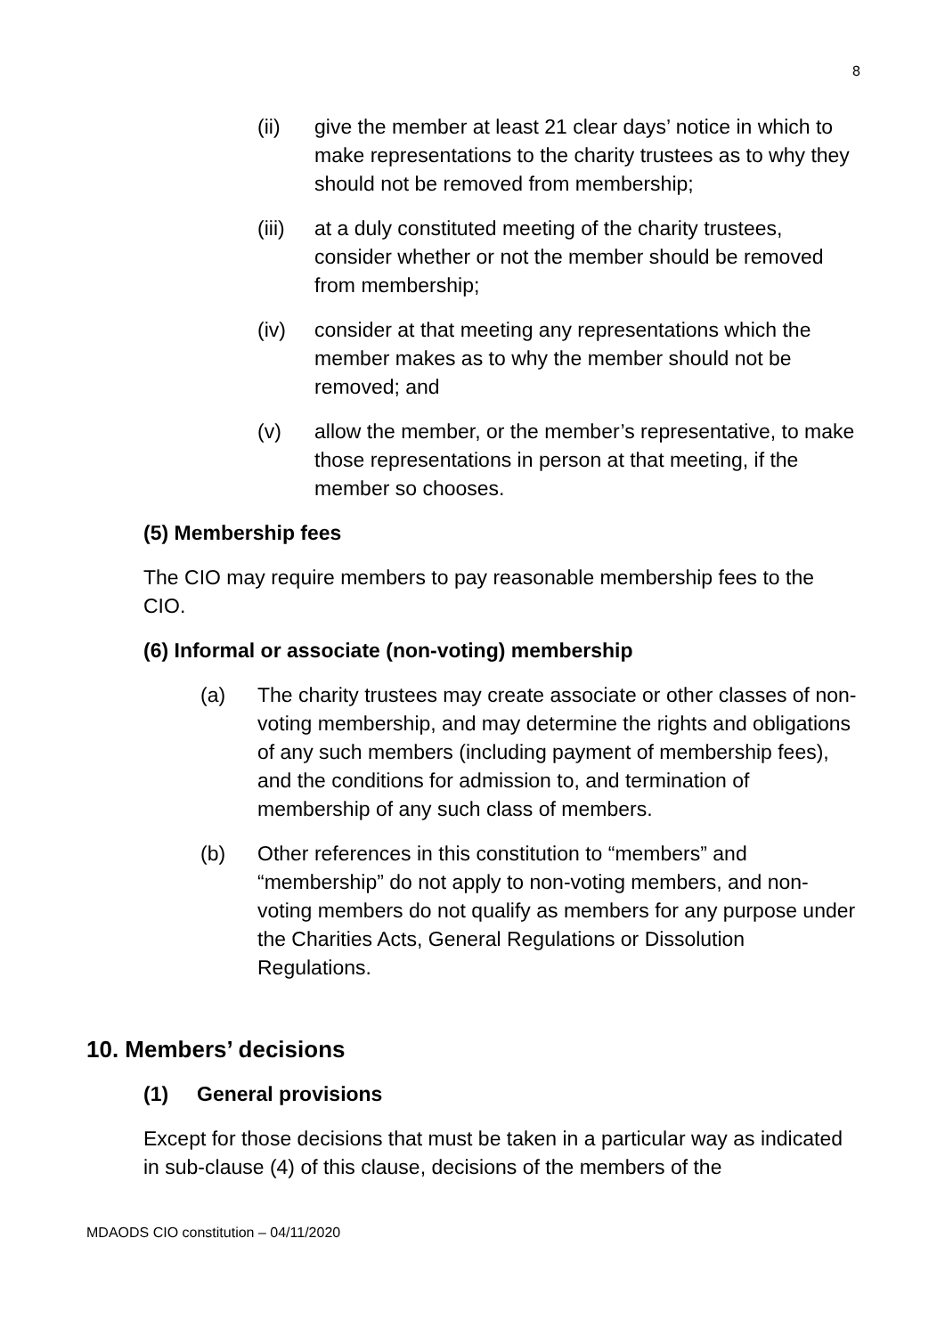8
(ii) give the member at least 21 clear days’ notice in which to make representations to the charity trustees as to why they should not be removed from membership;
(iii) at a duly constituted meeting of the charity trustees, consider whether or not the member should be removed from membership;
(iv) consider at that meeting any representations which the member makes as to why the member should not be removed; and
(v) allow the member, or the member’s representative, to make those representations in person at that meeting, if the member so chooses.
(5) Membership fees
The CIO may require members to pay reasonable membership fees to the CIO.
(6) Informal or associate (non-voting) membership
(a) The charity trustees may create associate or other classes of non-voting membership, and may determine the rights and obligations of any such members (including payment of membership fees), and the conditions for admission to, and termination of membership of any such class of members.
(b) Other references in this constitution to “members” and “membership” do not apply to non-voting members, and non-voting members do not qualify as members for any purpose under the Charities Acts, General Regulations or Dissolution Regulations.
10. Members’ decisions
(1) General provisions
Except for those decisions that must be taken in a particular way as indicated in sub-clause (4) of this clause, decisions of the members of the
MDAODS CIO constitution – 04/11/2020